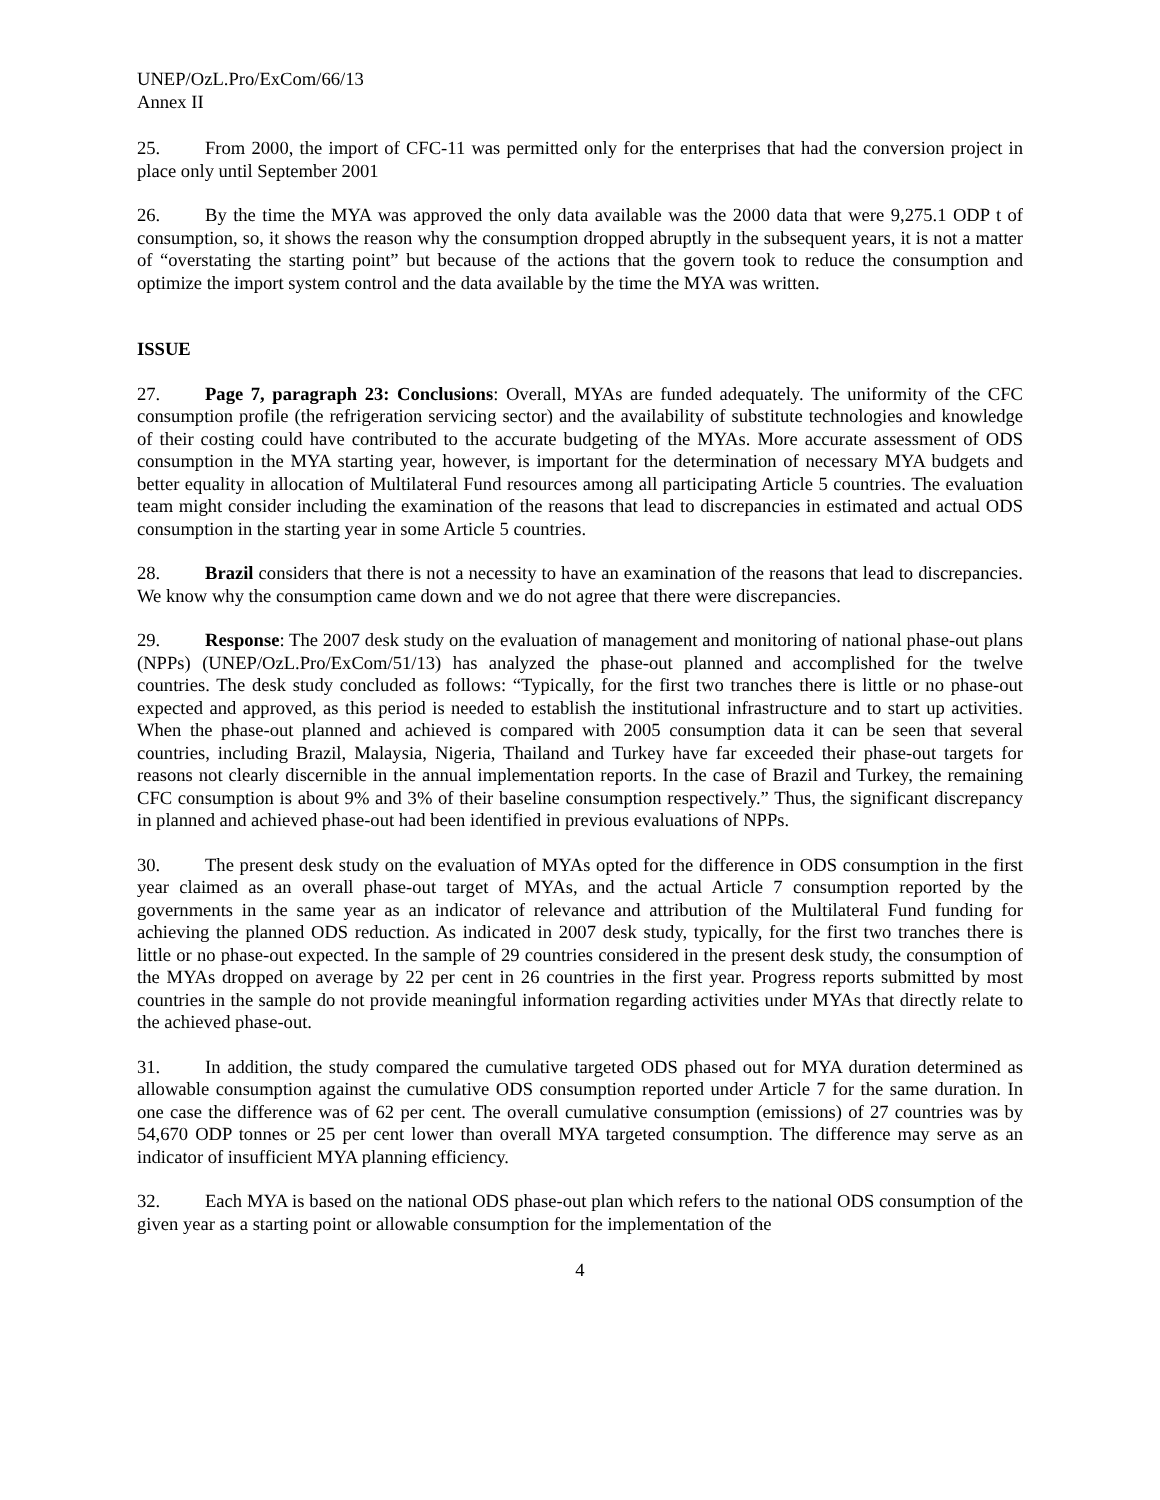UNEP/OzL.Pro/ExCom/66/13
Annex II
25. From 2000, the import of CFC-11 was permitted only for the enterprises that had the conversion project in place only until September 2001
26. By the time the MYA was approved the only data available was the 2000 data that were 9,275.1 ODP t of consumption, so, it shows the reason why the consumption dropped abruptly in the subsequent years, it is not a matter of “overstating the starting point” but because of the actions that the govern took to reduce the consumption and optimize the import system control and the data available by the time the MYA was written.
ISSUE
27. Page 7, paragraph 23: Conclusions: Overall, MYAs are funded adequately. The uniformity of the CFC consumption profile (the refrigeration servicing sector) and the availability of substitute technologies and knowledge of their costing could have contributed to the accurate budgeting of the MYAs. More accurate assessment of ODS consumption in the MYA starting year, however, is important for the determination of necessary MYA budgets and better equality in allocation of Multilateral Fund resources among all participating Article 5 countries. The evaluation team might consider including the examination of the reasons that lead to discrepancies in estimated and actual ODS consumption in the starting year in some Article 5 countries.
28. Brazil considers that there is not a necessity to have an examination of the reasons that lead to discrepancies. We know why the consumption came down and we do not agree that there were discrepancies.
29. Response: The 2007 desk study on the evaluation of management and monitoring of national phase-out plans (NPPs) (UNEP/OzL.Pro/ExCom/51/13) has analyzed the phase-out planned and accomplished for the twelve countries. The desk study concluded as follows: “Typically, for the first two tranches there is little or no phase-out expected and approved, as this period is needed to establish the institutional infrastructure and to start up activities. When the phase-out planned and achieved is compared with 2005 consumption data it can be seen that several countries, including Brazil, Malaysia, Nigeria, Thailand and Turkey have far exceeded their phase-out targets for reasons not clearly discernible in the annual implementation reports. In the case of Brazil and Turkey, the remaining CFC consumption is about 9% and 3% of their baseline consumption respectively.” Thus, the significant discrepancy in planned and achieved phase-out had been identified in previous evaluations of NPPs.
30. The present desk study on the evaluation of MYAs opted for the difference in ODS consumption in the first year claimed as an overall phase-out target of MYAs, and the actual Article 7 consumption reported by the governments in the same year as an indicator of relevance and attribution of the Multilateral Fund funding for achieving the planned ODS reduction. As indicated in 2007 desk study, typically, for the first two tranches there is little or no phase-out expected. In the sample of 29 countries considered in the present desk study, the consumption of the MYAs dropped on average by 22 per cent in 26 countries in the first year. Progress reports submitted by most countries in the sample do not provide meaningful information regarding activities under MYAs that directly relate to the achieved phase-out.
31. In addition, the study compared the cumulative targeted ODS phased out for MYA duration determined as allowable consumption against the cumulative ODS consumption reported under Article 7 for the same duration. In one case the difference was of 62 per cent. The overall cumulative consumption (emissions) of 27 countries was by 54,670 ODP tonnes or 25 per cent lower than overall MYA targeted consumption. The difference may serve as an indicator of insufficient MYA planning efficiency.
32. Each MYA is based on the national ODS phase-out plan which refers to the national ODS consumption of the given year as a starting point or allowable consumption for the implementation of the
4